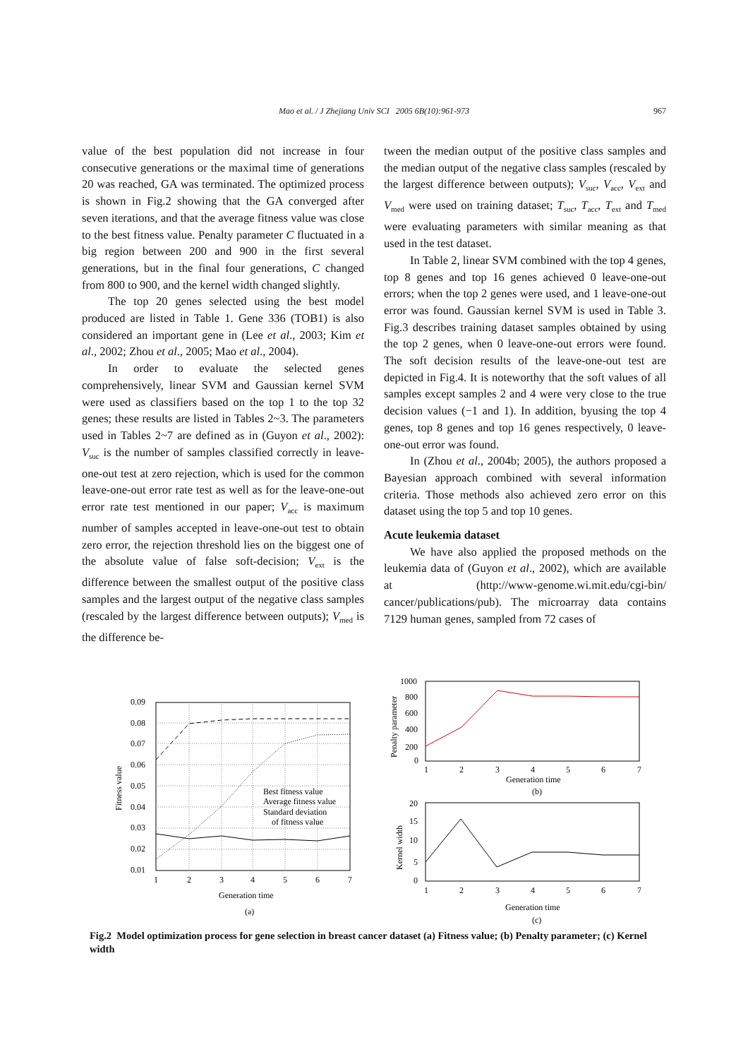Mao et al. / J Zhejiang Univ SCI 2005 6B(10):961-973
967
value of the best population did not increase in four consecutive generations or the maximal time of generations 20 was reached, GA was terminated. The optimized process is shown in Fig.2 showing that the GA converged after seven iterations, and that the average fitness value was close to the best fitness value. Penalty parameter C fluctuated in a big region between 200 and 900 in the first several generations, but in the final four generations, C changed from 800 to 900, and the kernel width changed slightly.
The top 20 genes selected using the best model produced are listed in Table 1. Gene 336 (TOB1) is also considered an important gene in (Lee et al., 2003; Kim et al., 2002; Zhou et al., 2005; Mao et al., 2004).
In order to evaluate the selected genes comprehensively, linear SVM and Gaussian kernel SVM were used as classifiers based on the top 1 to the top 32 genes; these results are listed in Tables 2~3. The parameters used in Tables 2~7 are defined as in (Guyon et al., 2002): V<sub>suc</sub> is the number of samples classified correctly in leave-one-out test at zero rejection, which is used for the common leave-one-out error rate test as well as for the leave-one-out error rate test mentioned in our paper; V<sub>acc</sub> is maximum number of samples accepted in leave-one-out test to obtain zero error, the rejection threshold lies on the biggest one of the absolute value of false soft-decision; V<sub>ext</sub> is the difference between the smallest output of the positive class samples and the largest output of the negative class samples (rescaled by the largest difference between outputs); V<sub>med</sub> is the difference be-
tween the median output of the positive class samples and the median output of the negative class samples (rescaled by the largest difference between outputs); V<sub>suc</sub>, V<sub>acc</sub>, V<sub>ext</sub> and V<sub>med</sub> were used on training dataset; T<sub>suc</sub>, T<sub>acc</sub>, T<sub>ext</sub> and T<sub>med</sub> were evaluating parameters with similar meaning as that used in the test dataset.
In Table 2, linear SVM combined with the top 4 genes, top 8 genes and top 16 genes achieved 0 leave-one-out errors; when the top 2 genes were used, and 1 leave-one-out error was found. Gaussian kernel SVM is used in Table 3. Fig.3 describes training dataset samples obtained by using the top 2 genes, when 0 leave-one-out errors were found. The soft decision results of the leave-one-out test are depicted in Fig.4. It is noteworthy that the soft values of all samples except samples 2 and 4 were very close to the true decision values (−1 and 1). In addition, byusing the top 4 genes, top 8 genes and top 16 genes respectively, 0 leave-one-out error was found.
In (Zhou et al., 2004b; 2005), the authors proposed a Bayesian approach combined with several information criteria. Those methods also achieved zero error on this dataset using the top 5 and top 10 genes.
Acute leukemia dataset
We have also applied the proposed methods on the leukemia data of (Guyon et al., 2002), which are available at (http://www-genome.wi.mit.edu/cgi-bin/ cancer/publications/pub). The microarray data contains 7129 human genes, sampled from 72 cases of
0.09
0.08
0.07
0.06
0.05
0.04
0.03
0.02
0.01
1
2
3
4
5
6
7
Generation time
(a)
Fitness value
Best fitness value
Average fitness value
Standard deviation
of fitness value
1000
800
600
400
200
0
1
2
3
4
5
6
7
Generation time
(b)
Penalty parameter
20
15
10
5
0
1
2
3
4
5
6
7
Generation time
(c)
Kernel width
Fig.2 Model optimization process for gene selection in breast cancer dataset (a) Fitness value; (b) Penalty parameter; (c) Kernel width